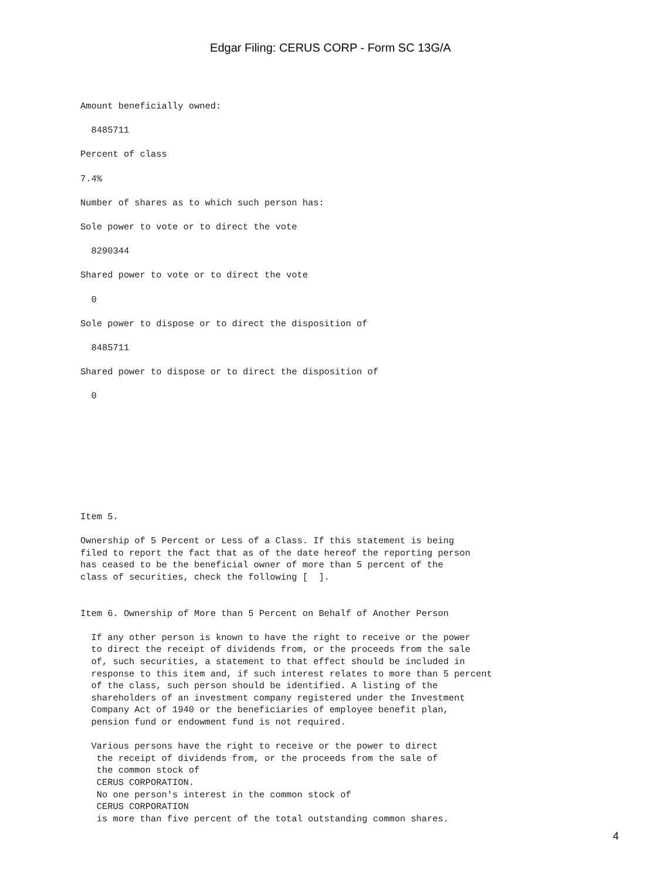Edgar Filing: CERUS CORP - Form SC 13G/A
Amount beneficially owned:

  8485711

Percent of class

7.4%

Number of shares as to which such person has:

Sole power to vote or to direct the vote

  8290344

Shared power to vote or to direct the vote

  0

Sole power to dispose or to direct the disposition of

  8485711

Shared power to dispose or to direct the disposition of

  0
Item 5.

Ownership of 5 Percent or Less of a Class. If this statement is being
filed to report the fact that as of the date hereof the reporting person
has ceased to be the beneficial owner of more than 5 percent of the
class of securities, check the following [  ].


Item 6. Ownership of More than 5 Percent on Behalf of Another Person

  If any other person is known to have the right to receive or the power
  to direct the receipt of dividends from, or the proceeds from the sale
  of, such securities, a statement to that effect should be included in
  response to this item and, if such interest relates to more than 5 percent
  of the class, such person should be identified. A listing of the
  shareholders of an investment company registered under the Investment
  Company Act of 1940 or the beneficiaries of employee benefit plan,
  pension fund or endowment fund is not required.

  Various persons have the right to receive or the power to direct
   the receipt of dividends from, or the proceeds from the sale of
   the common stock of
   CERUS CORPORATION.
   No one person's interest in the common stock of
   CERUS CORPORATION
   is more than five percent of the total outstanding common shares.
4